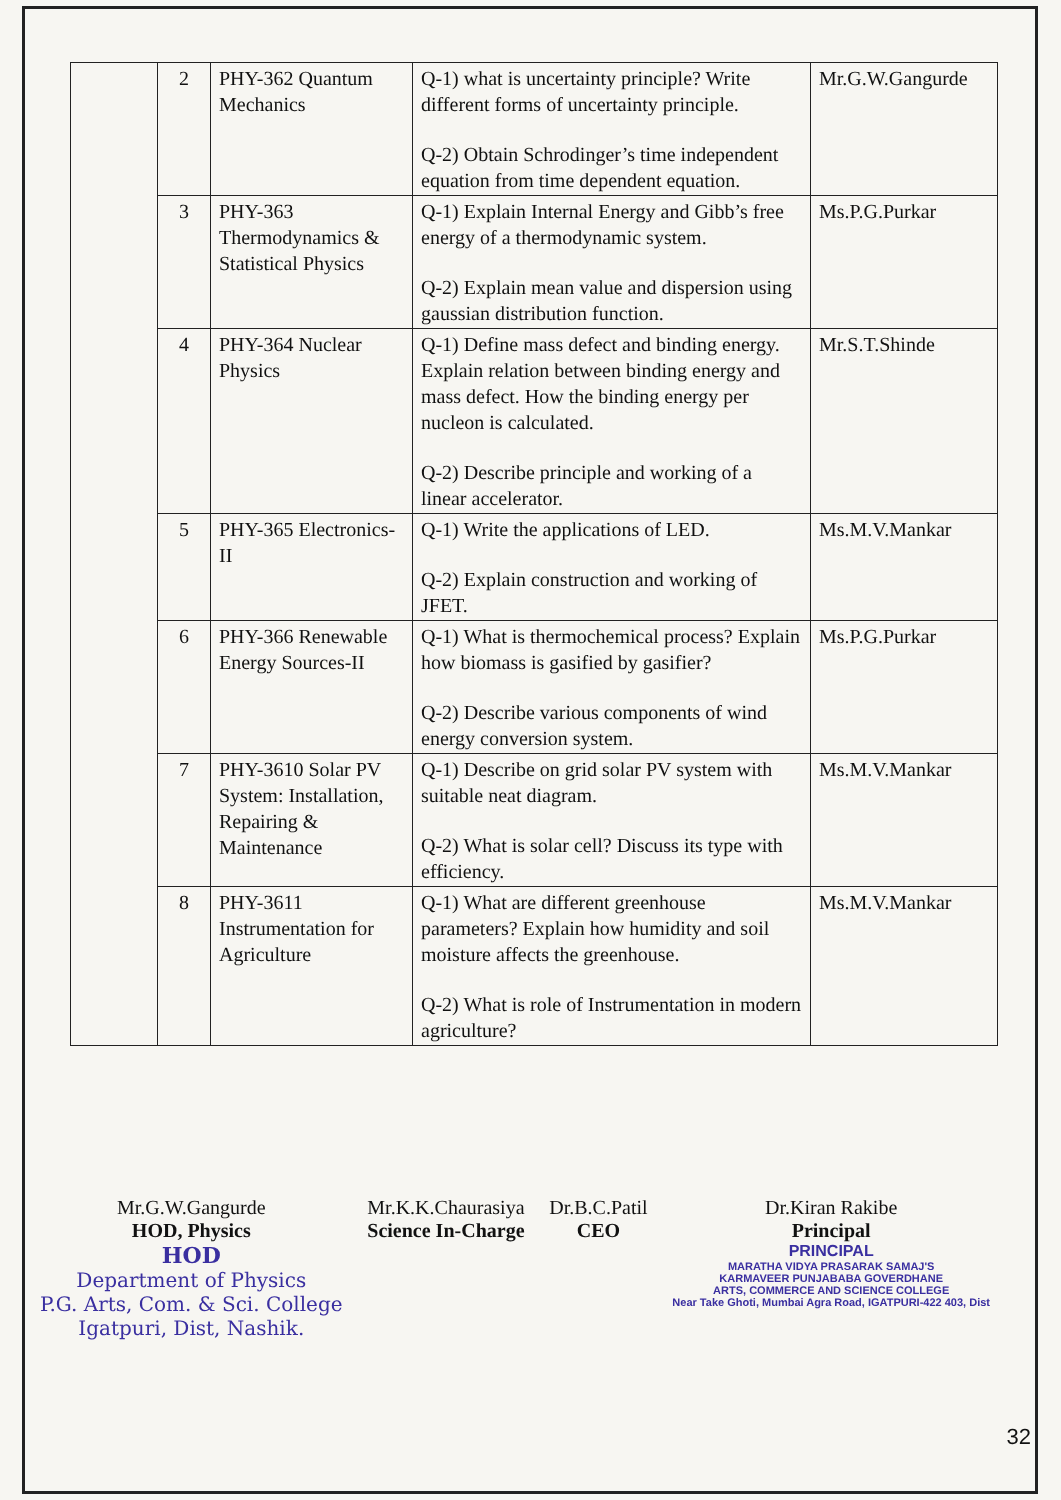| | 2 | PHY-362 Quantum Mechanics | Q-1) what is uncertainty principle? Write different forms of uncertainty principle. Q-2) Obtain Schrodinger’s time independent equation from time dependent equation. | Mr.G.W.Gangurde |
| | 3 | PHY-363 Thermodynamics & Statistical Physics | Q-1) Explain Internal Energy and Gibb’s free energy of a thermodynamic system. Q-2) Explain mean value and dispersion using gaussian distribution function. | Ms.P.G.Purkar |
| | 4 | PHY-364 Nuclear Physics | Q-1) Define mass defect and binding energy. Explain relation between binding energy and mass defect. How the binding energy per nucleon is calculated. Q-2) Describe principle and working of a linear accelerator. | Mr.S.T.Shinde |
| | 5 | PHY-365 Electronics-II | Q-1) Write the applications of LED. Q-2) Explain construction and working of JFET. | Ms.M.V.Mankar |
| | 6 | PHY-366 Renewable Energy Sources-II | Q-1) What is thermochemical process? Explain how biomass is gasified by gasifier? Q-2) Describe various components of wind energy conversion system. | Ms.P.G.Purkar |
| | 7 | PHY-3610 Solar PV System: Installation, Repairing & Maintenance | Q-1) Describe on grid solar PV system with suitable neat diagram. Q-2) What is solar cell? Discuss its type with efficiency. | Ms.M.V.Mankar |
| | 8 | PHY-3611 Instrumentation for Agriculture | Q-1) What are different greenhouse parameters? Explain how humidity and soil moisture affects the greenhouse. Q-2) What is role of Instrumentation in modern agriculture? | Ms.M.V.Mankar |
Mr.G.W.Gangurde
HOD, Physics
HOD
Department of Physics
P.G. Arts, Com. & Sci. College
Igatpuri, Dist, Nashik.
Mr.K.K.Chaurasiya
Science In-Charge
Dr.B.C.Patil
CEO
Dr.Kiran Rakibe
Principal
PRINCIPAL
MARATHA VIDYA PRASARAK SAMAJ'S
KARMAVEER PUNJABABA GOVERDHANE
ARTS, COMMERCE AND SCIENCE COLLEGE
Near Take Ghoti, Mumbai Agra Road, IGATPURI-422 403, Dist
32